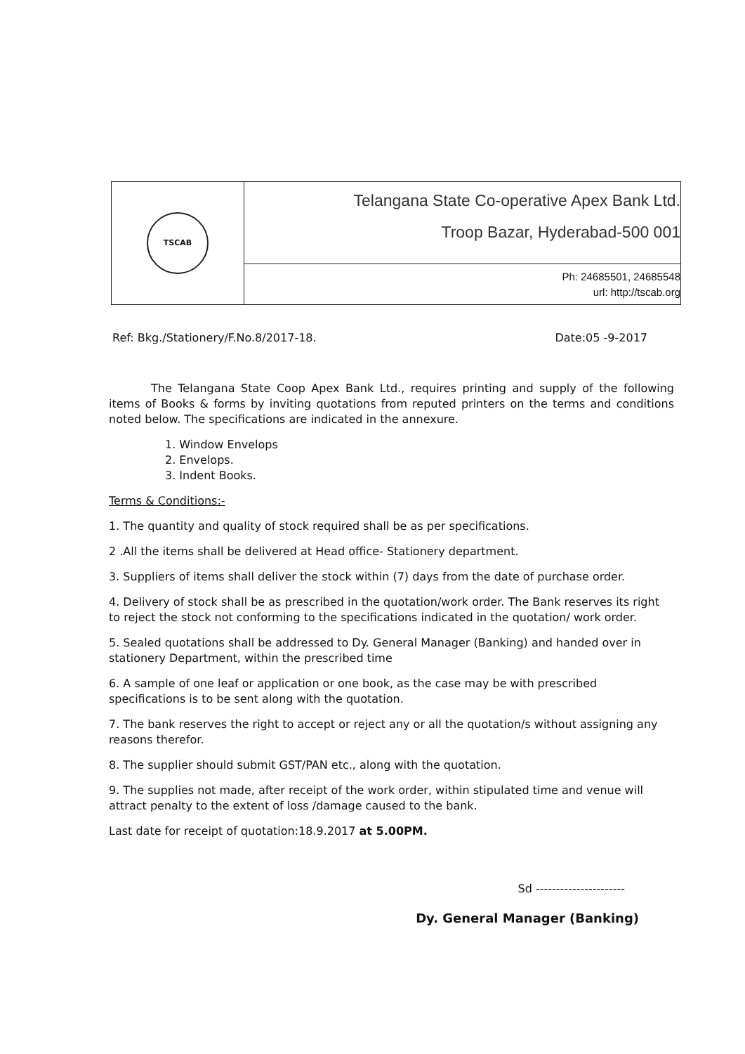| TSCAB | Telangana State Co-operative Apex Bank Ltd. Troop Bazar, Hyderabad-500 001 |
| | Ph: 24685501, 24685548 url: http://tscab.org |
Ref: Bkg./Stationery/F.No.8/2017-18. Date:05 -9-2017
The Telangana State Coop Apex Bank Ltd., requires printing and supply of the following items of Books & forms by inviting quotations from reputed printers on the terms and conditions noted below. The specifications are indicated in the annexure.
1. Window Envelops
2. Envelops.
3. Indent Books.
Terms & Conditions:-
1. The quantity and quality of stock required shall be as per specifications.
2 .All the items shall be delivered at Head office- Stationery department.
3. Suppliers of items shall deliver the stock within (7) days from the date of purchase order.
4. Delivery of stock shall be as prescribed in the quotation/work order. The Bank reserves its right to reject the stock not conforming to the specifications indicated in the quotation/ work order.
5. Sealed quotations shall be addressed to Dy. General Manager (Banking) and handed over in stationery Department, within the prescribed time
6. A sample of one leaf or application or one book, as the case may be with prescribed specifications is to be sent along with the quotation.
7. The bank reserves the right to accept or reject any or all the quotation/s without assigning any reasons therefor.
8. The supplier should submit GST/PAN etc., along with the quotation.
9. The supplies not made, after receipt of the work order, within stipulated time and venue will attract penalty to the extent of loss /damage caused to the bank.
Last date for receipt of quotation:18.9.2017 at 5.00PM.
Sd ----------------------
Dy. General Manager (Banking)